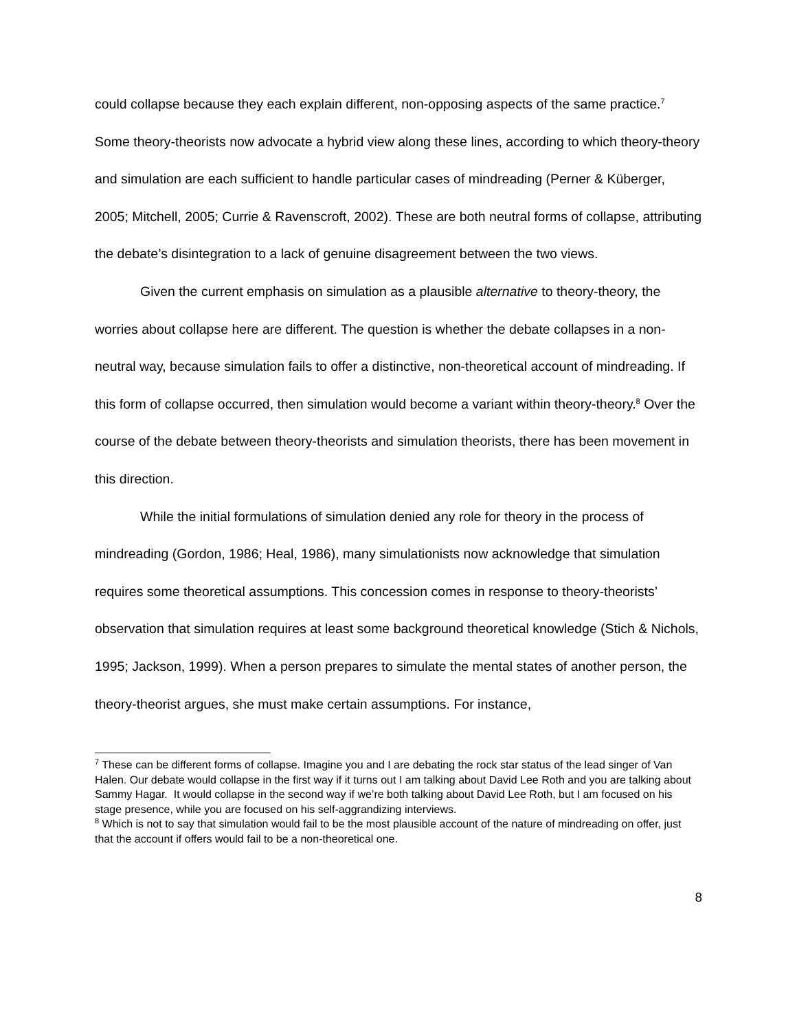could collapse because they each explain different, non-opposing aspects of the same practice.<sup>7</sup> Some theory-theorists now advocate a hybrid view along these lines, according to which theory-theory and simulation are each sufficient to handle particular cases of mindreading (Perner & Küberger, 2005; Mitchell, 2005; Currie & Ravenscroft, 2002). These are both neutral forms of collapse, attributing the debate’s disintegration to a lack of genuine disagreement between the two views.
Given the current emphasis on simulation as a plausible alternative to theory-theory, the worries about collapse here are different. The question is whether the debate collapses in a non-neutral way, because simulation fails to offer a distinctive, non-theoretical account of mindreading. If this form of collapse occurred, then simulation would become a variant within theory-theory.<sup>8</sup> Over the course of the debate between theory-theorists and simulation theorists, there has been movement in this direction.
While the initial formulations of simulation denied any role for theory in the process of mindreading (Gordon, 1986; Heal, 1986), many simulationists now acknowledge that simulation requires some theoretical assumptions. This concession comes in response to theory-theorists’ observation that simulation requires at least some background theoretical knowledge (Stich & Nichols, 1995; Jackson, 1999). When a person prepares to simulate the mental states of another person, the theory-theorist argues, she must make certain assumptions. For instance,
<sup>7</sup> These can be different forms of collapse. Imagine you and I are debating the rock star status of the lead singer of Van Halen. Our debate would collapse in the first way if it turns out I am talking about David Lee Roth and you are talking about Sammy Hagar. It would collapse in the second way if we’re both talking about David Lee Roth, but I am focused on his stage presence, while you are focused on his self-aggrandizing interviews.
<sup>8</sup> Which is not to say that simulation would fail to be the most plausible account of the nature of mindreading on offer, just that the account if offers would fail to be a non-theoretical one.
8